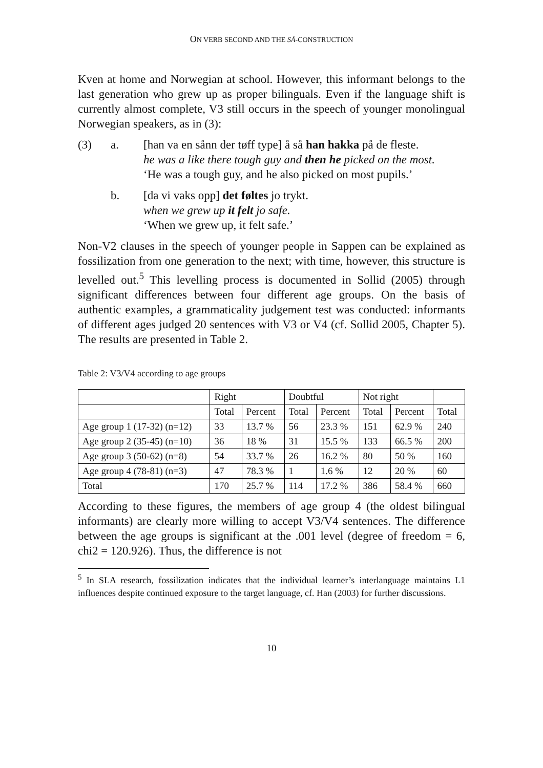ON VERB SECOND AND THE SÅ-CONSTRUCTION
Kven at home and Norwegian at school. However, this informant belongs to the last generation who grew up as proper bilinguals. Even if the language shift is currently almost complete, V3 still occurs in the speech of younger monolingual Norwegian speakers, as in (3):
(3) a. [han va en sånn der tøff type] å så han hakka på de fleste.
he was a like there tough guy and then he picked on the most.
‘He was a tough guy, and he also picked on most pupils.’
b. [da vi vaks opp] det føltes jo trykt.
when we grew up it felt jo safe.
‘When we grew up, it felt safe.’
Non-V2 clauses in the speech of younger people in Sappen can be explained as fossilization from one generation to the next; with time, however, this structure is levelled out.<sup>5</sup> This levelling process is documented in Sollid (2005) through significant differences between four different age groups. On the basis of authentic examples, a grammaticality judgement test was conducted: informants of different ages judged 20 sentences with V3 or V4 (cf. Sollid 2005, Chapter 5). The results are presented in Table 2.
Table 2: V3/V4 according to age groups
| | Right | | Doubtful | | Not right | | |
| | Total | Percent | Total | Percent | Total | Percent | Total |
| Age group 1 (17-32) (n=12) | 33 | 13.7 % | 56 | 23.3 % | 151 | 62.9 % | 240 |
| Age group 2 (35-45) (n=10) | 36 | 18 % | 31 | 15.5 % | 133 | 66.5 % | 200 |
| Age group 3 (50-62) (n=8) | 54 | 33.7 % | 26 | 16.2 % | 80 | 50 % | 160 |
| Age group 4 (78-81) (n=3) | 47 | 78.3 % | 1 | 1.6 % | 12 | 20 % | 60 |
| Total | 170 | 25.7 % | 114 | 17.2 % | 386 | 58.4 % | 660 |
According to these figures, the members of age group 4 (the oldest bilingual informants) are clearly more willing to accept V3/V4 sentences. The difference between the age groups is significant at the .001 level (degree of freedom = 6, chi2 = 120.926). Thus, the difference is not
<sup>5</sup> In SLA research, fossilization indicates that the individual learner’s interlanguage maintains L1 influences despite continued exposure to the target language, cf. Han (2003) for further discussions.
10